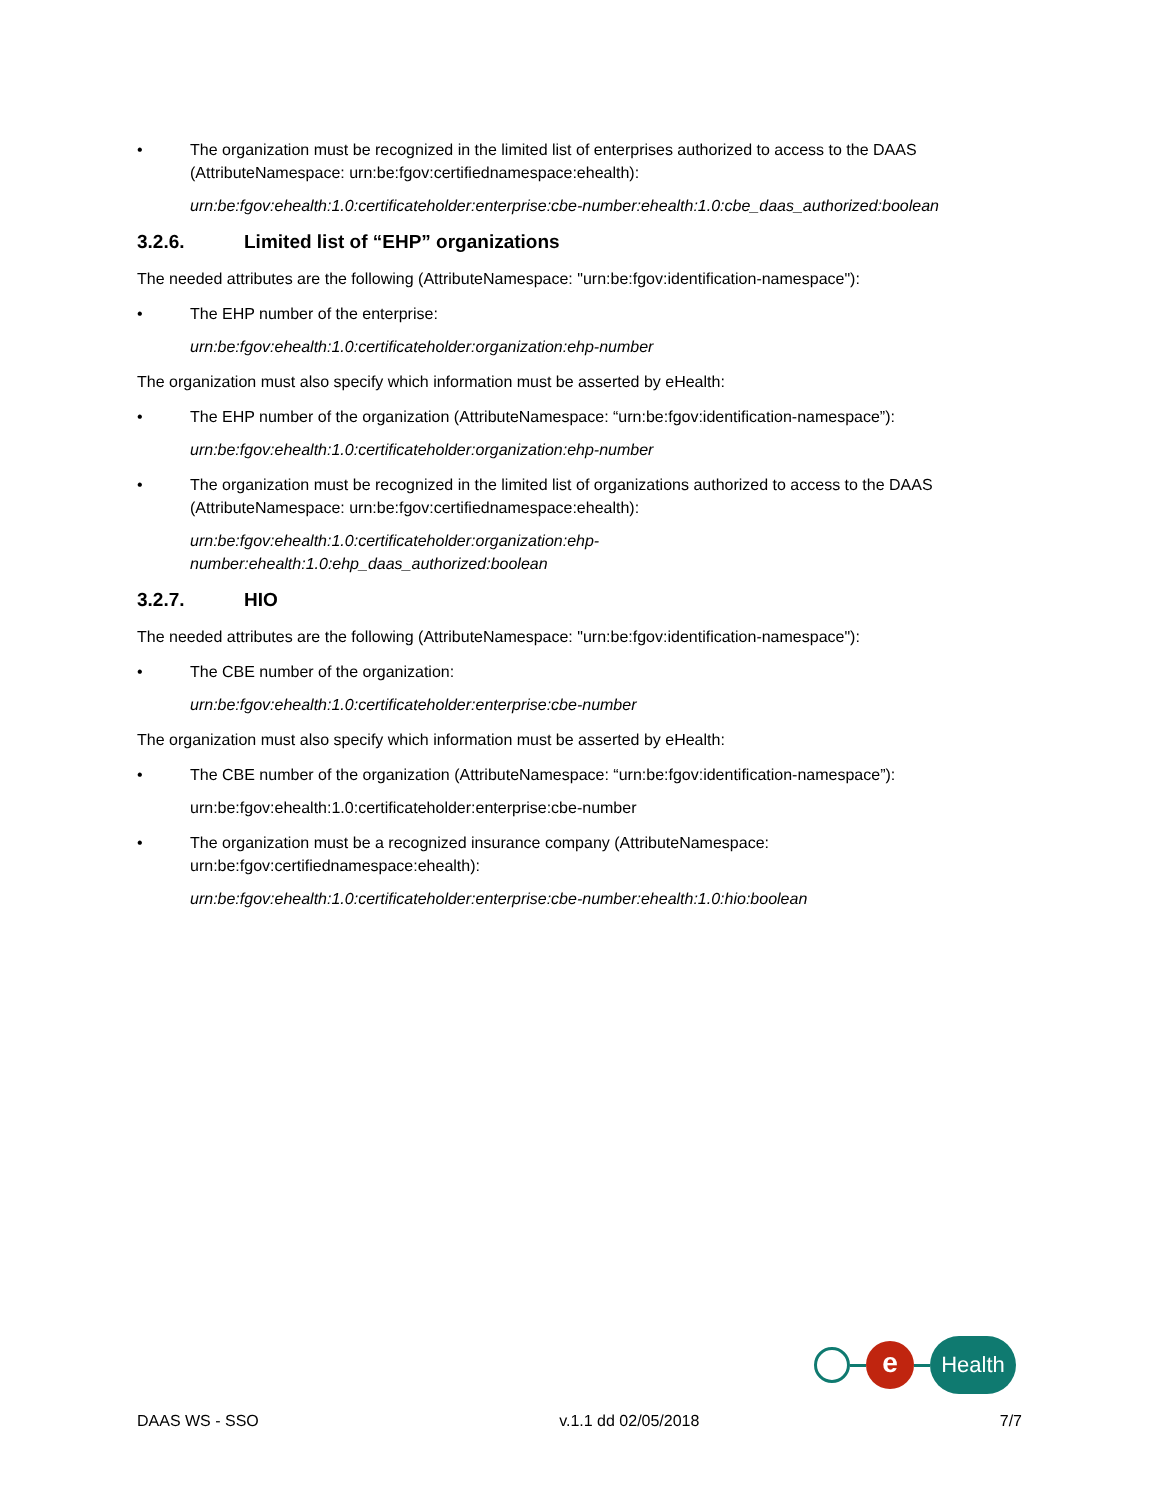• The organization must be recognized in the limited list of enterprises authorized to access to the DAAS (AttributeNamespace: urn:be:fgov:certifiednamespace:ehealth):
urn:be:fgov:ehealth:1.0:certificateholder:enterprise:cbe-number:ehealth:1.0:cbe_daas_authorized:boolean
3.2.6. Limited list of “EHP” organizations
The needed attributes are the following (AttributeNamespace: "urn:be:fgov:identification-namespace"):
• The EHP number of the enterprise:
urn:be:fgov:ehealth:1.0:certificateholder:organization:ehp-number
The organization must also specify which information must be asserted by eHealth:
• The EHP number of the organization (AttributeNamespace: “urn:be:fgov:identification-namespace”):
urn:be:fgov:ehealth:1.0:certificateholder:organization:ehp-number
• The organization must be recognized in the limited list of organizations authorized to access to the DAAS (AttributeNamespace: urn:be:fgov:certifiednamespace:ehealth):
urn:be:fgov:ehealth:1.0:certificateholder:organization:ehp-
number:ehealth:1.0:ehp_daas_authorized:boolean
3.2.7. HIO
The needed attributes are the following (AttributeNamespace: "urn:be:fgov:identification-namespace"):
• The CBE number of the organization:
urn:be:fgov:ehealth:1.0:certificateholder:enterprise:cbe-number
The organization must also specify which information must be asserted by eHealth:
• The CBE number of the organization (AttributeNamespace: “urn:be:fgov:identification-namespace”):
urn:be:fgov:ehealth:1.0:certificateholder:enterprise:cbe-number
• The organization must be a recognized insurance company (AttributeNamespace: urn:be:fgov:certifiednamespace:ehealth):
urn:be:fgov:ehealth:1.0:certificateholder:enterprise:cbe-number:ehealth:1.0:hio:boolean
e
Health
DAAS WS - SSO v.1.1 dd 02/05/2018 7/7